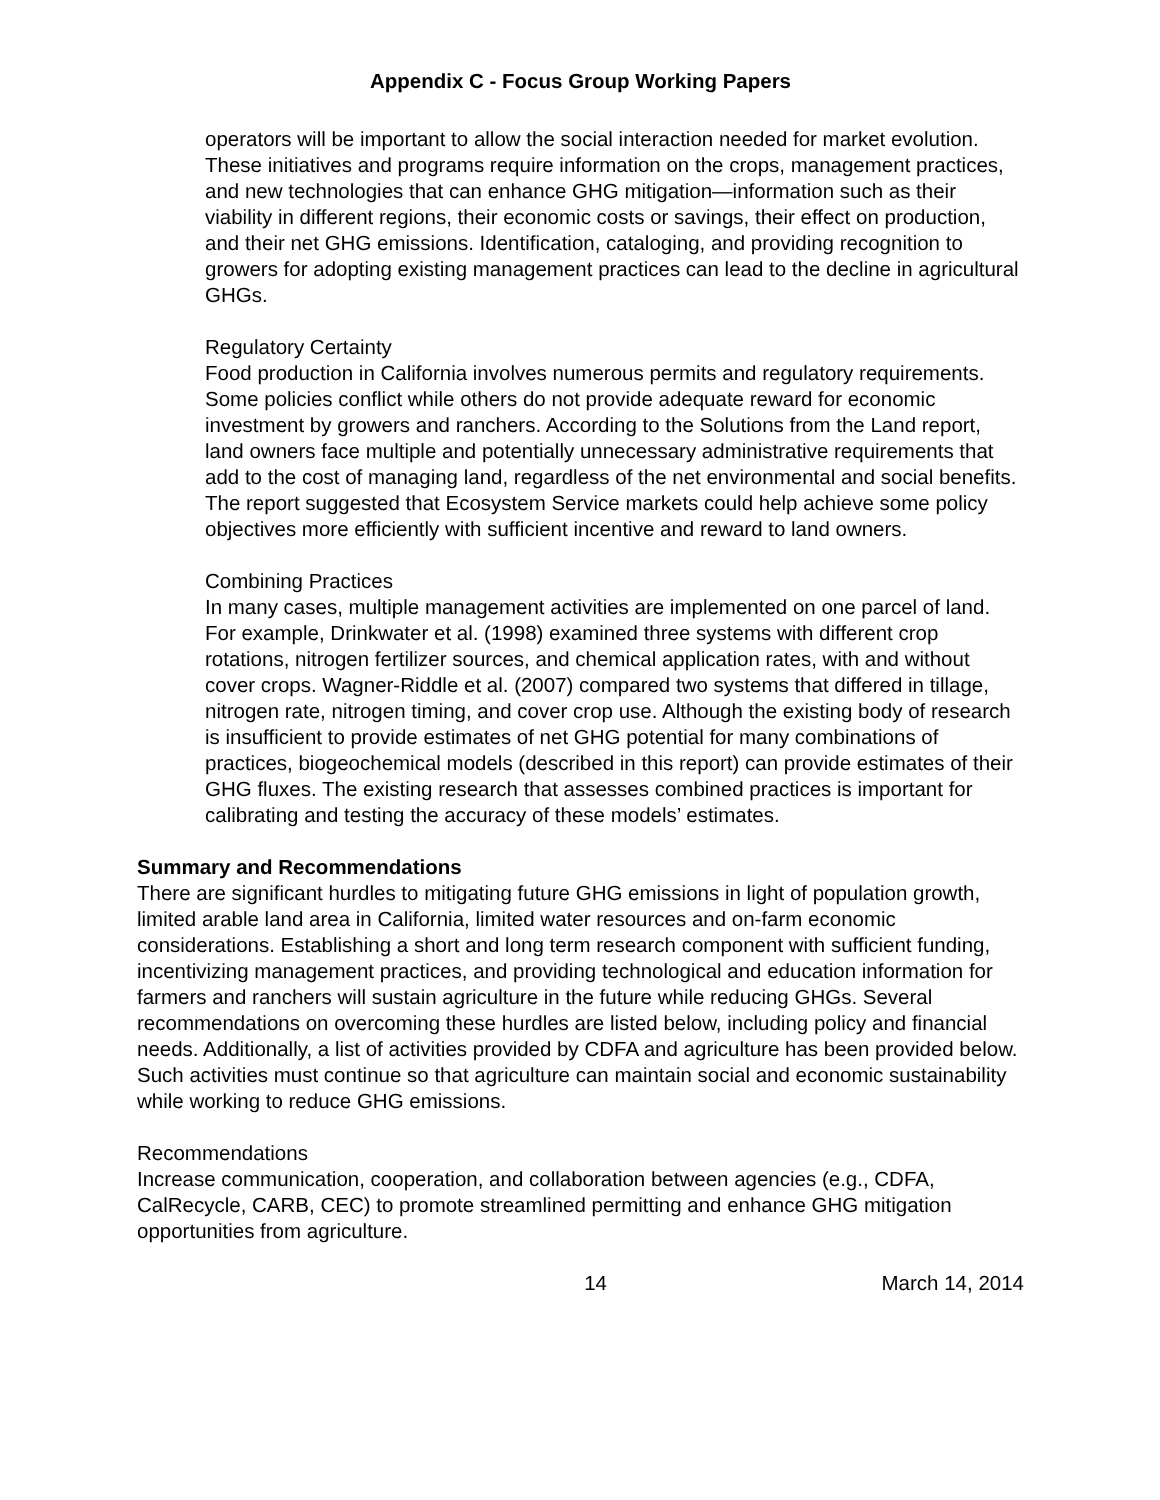Appendix C - Focus Group Working Papers
operators will be important to allow the social interaction needed for market evolution. These initiatives and programs require information on the crops, management practices, and new technologies that can enhance GHG mitigation—information such as their viability in different regions, their economic costs or savings, their effect on production, and their net GHG emissions. Identification, cataloging, and providing recognition to growers for adopting existing management practices can lead to the decline in agricultural GHGs.
Regulatory Certainty
Food production in California involves numerous permits and regulatory requirements. Some policies conflict while others do not provide adequate reward for economic investment by growers and ranchers. According to the Solutions from the Land report, land owners face multiple and potentially unnecessary administrative requirements that add to the cost of managing land, regardless of the net environmental and social benefits. The report suggested that Ecosystem Service markets could help achieve some policy objectives more efficiently with sufficient incentive and reward to land owners.
Combining Practices
In many cases, multiple management activities are implemented on one parcel of land. For example, Drinkwater et al. (1998) examined three systems with different crop rotations, nitrogen fertilizer sources, and chemical application rates, with and without cover crops. Wagner-Riddle et al. (2007) compared two systems that differed in tillage, nitrogen rate, nitrogen timing, and cover crop use. Although the existing body of research is insufficient to provide estimates of net GHG potential for many combinations of practices, biogeochemical models (described in this report) can provide estimates of their GHG fluxes. The existing research that assesses combined practices is important for calibrating and testing the accuracy of these models’ estimates.
Summary and Recommendations
There are significant hurdles to mitigating future GHG emissions in light of population growth, limited arable land area in California, limited water resources and on-farm economic considerations. Establishing a short and long term research component with sufficient funding, incentivizing management practices, and providing technological and education information for farmers and ranchers will sustain agriculture in the future while reducing GHGs. Several recommendations on overcoming these hurdles are listed below, including policy and financial needs. Additionally, a list of activities provided by CDFA and agriculture has been provided below. Such activities must continue so that agriculture can maintain social and economic sustainability while working to reduce GHG emissions.
Recommendations
Increase communication, cooperation, and collaboration between agencies (e.g., CDFA, CalRecycle, CARB, CEC) to promote streamlined permitting and enhance GHG mitigation opportunities from agriculture.
14 March 14, 2014